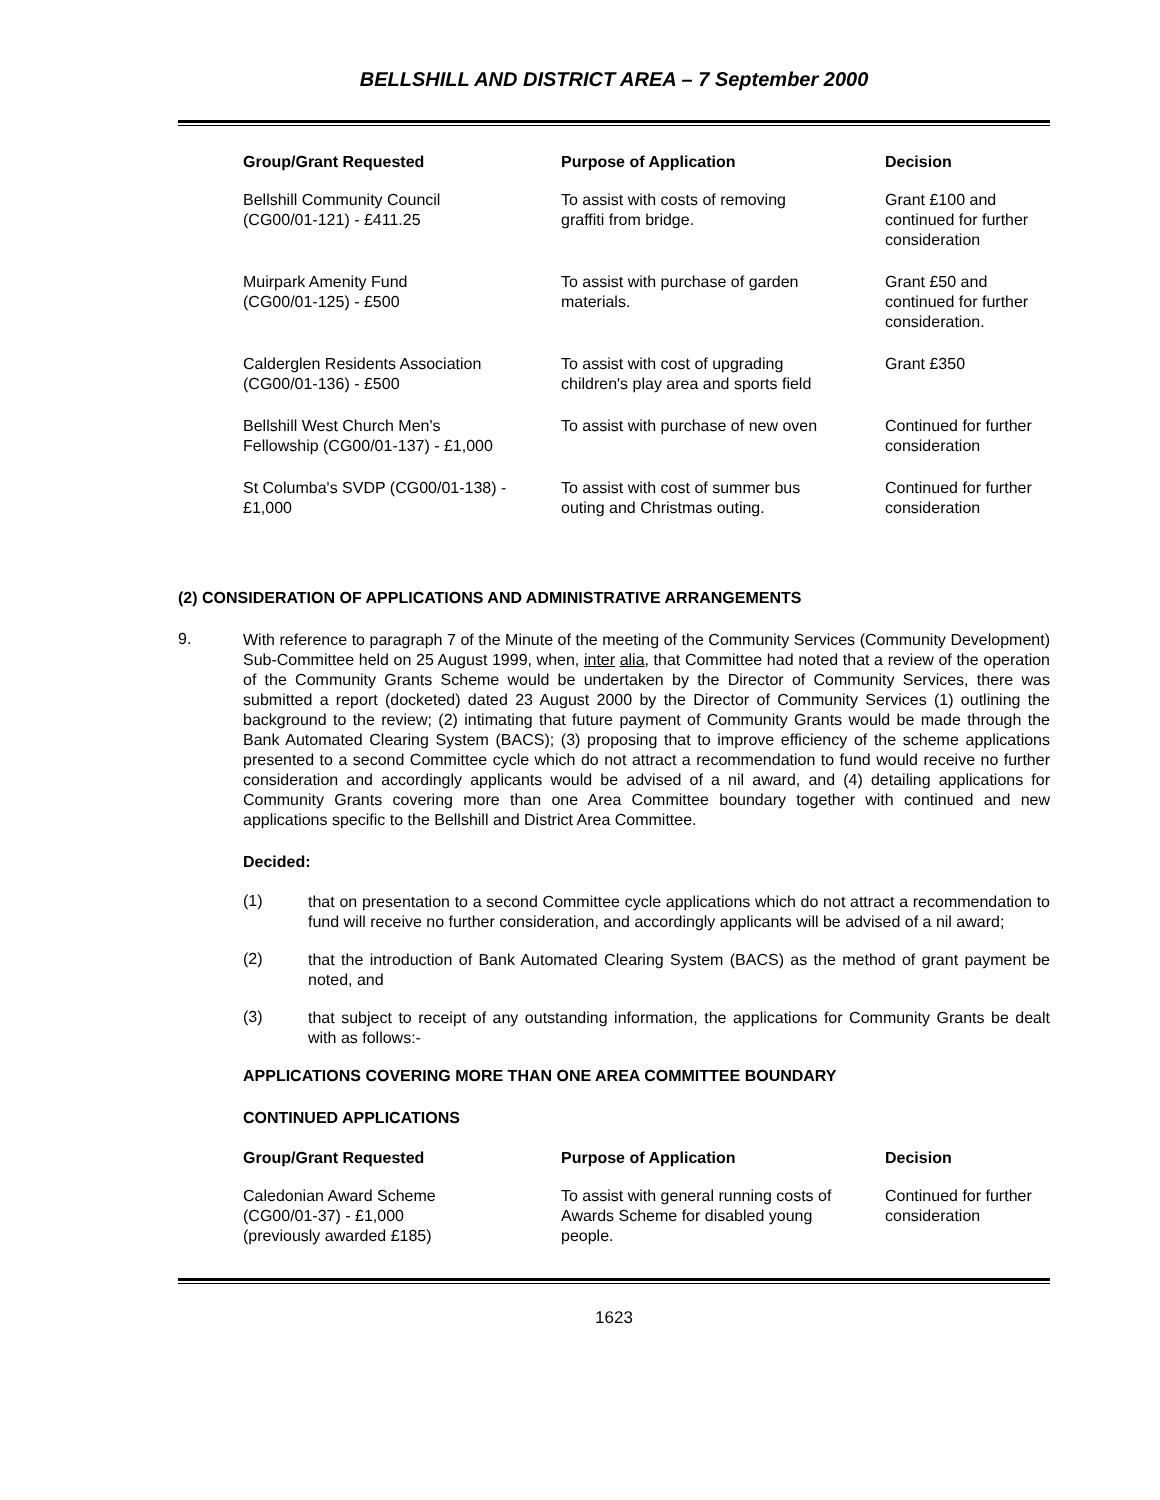BELLSHILL AND DISTRICT AREA – 7 September 2000
| Group/Grant Requested | Purpose of Application | Decision |
| --- | --- | --- |
| Bellshill Community Council (CG00/01-121) - £411.25 | To assist with costs of removing graffiti from bridge. | Grant £100 and continued for further consideration |
| Muirpark Amenity Fund (CG00/01-125) - £500 | To assist with purchase of garden materials. | Grant £50 and continued for further consideration. |
| Calderglen Residents Association (CG00/01-136) - £500 | To assist with cost of upgrading children's play area and sports field | Grant £350 |
| Bellshill West Church Men's Fellowship (CG00/01-137) - £1,000 | To assist with purchase of new oven | Continued for further consideration |
| St Columba's SVDP (CG00/01-138) - £1,000 | To assist with cost of summer bus outing and Christmas outing. | Continued for further consideration |
(2) CONSIDERATION OF APPLICATIONS AND ADMINISTRATIVE ARRANGEMENTS
9.
With reference to paragraph 7 of the Minute of the meeting of the Community Services (Community Development) Sub-Committee held on 25 August 1999, when, inter alia, that Committee had noted that a review of the operation of the Community Grants Scheme would be undertaken by the Director of Community Services, there was submitted a report (docketed) dated 23 August 2000 by the Director of Community Services (1) outlining the background to the review; (2) intimating that future payment of Community Grants would be made through the Bank Automated Clearing System (BACS); (3) proposing that to improve efficiency of the scheme applications presented to a second Committee cycle which do not attract a recommendation to fund would receive no further consideration and accordingly applicants would be advised of a nil award, and (4) detailing applications for Community Grants covering more than one Area Committee boundary together with continued and new applications specific to the Bellshill and District Area Committee.
Decided:
(1)
that on presentation to a second Committee cycle applications which do not attract a recommendation to fund will receive no further consideration, and accordingly applicants will be advised of a nil award;
(2)
that the introduction of Bank Automated Clearing System (BACS) as the method of grant payment be noted, and
(3)
that subject to receipt of any outstanding information, the applications for Community Grants be dealt with as follows:-
APPLICATIONS COVERING MORE THAN ONE AREA COMMITTEE BOUNDARY
CONTINUED APPLICATIONS
| Group/Grant Requested | Purpose of Application | Decision |
| --- | --- | --- |
| Caledonian Award Scheme (CG00/01-37) - £1,000 (previously awarded £185) | To assist with general running costs of Awards Scheme for disabled young people. | Continued for further consideration |
1623